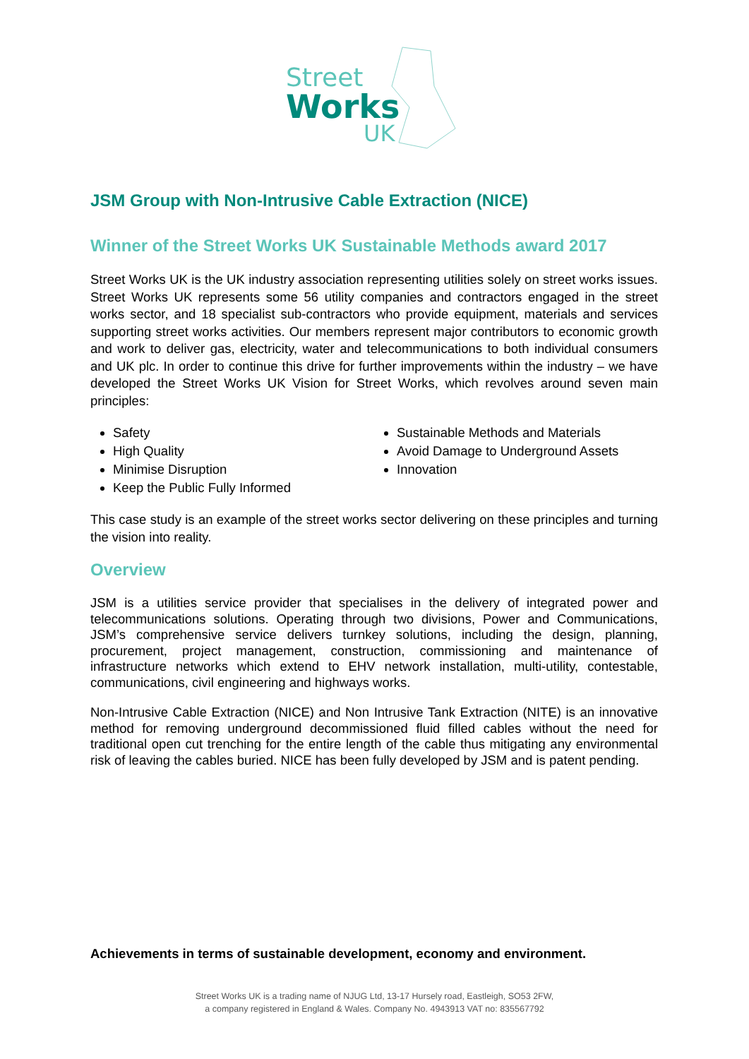Street
Works
UK
JSM Group with Non-Intrusive Cable Extraction (NICE)
Winner of the Street Works UK Sustainable Methods award 2017
Street Works UK is the UK industry association representing utilities solely on street works issues. Street Works UK represents some 56 utility companies and contractors engaged in the street works sector, and 18 specialist sub-contractors who provide equipment, materials and services supporting street works activities. Our members represent major contributors to economic growth and work to deliver gas, electricity, water and telecommunications to both individual consumers and UK plc. In order to continue this drive for further improvements within the industry – we have developed the Street Works UK Vision for Street Works, which revolves around seven main principles:
Safety
High Quality
Minimise Disruption
Keep the Public Fully Informed
Sustainable Methods and Materials
Avoid Damage to Underground Assets
Innovation
This case study is an example of the street works sector delivering on these principles and turning the vision into reality.
Overview
JSM is a utilities service provider that specialises in the delivery of integrated power and telecommunications solutions. Operating through two divisions, Power and Communications, JSM’s comprehensive service delivers turnkey solutions, including the design, planning, procurement, project management, construction, commissioning and maintenance of infrastructure networks which extend to EHV network installation, multi-utility, contestable, communications, civil engineering and highways works.
Non-Intrusive Cable Extraction (NICE) and Non Intrusive Tank Extraction (NITE) is an innovative method for removing underground decommissioned fluid filled cables without the need for traditional open cut trenching for the entire length of the cable thus mitigating any environmental risk of leaving the cables buried. NICE has been fully developed by JSM and is patent pending.
Achievements in terms of sustainable development, economy and environment.
Street Works UK is a trading name of NJUG Ltd, 13-17 Hursely road, Eastleigh, SO53 2FW,
a company registered in England & Wales. Company No. 4943913 VAT no: 835567792